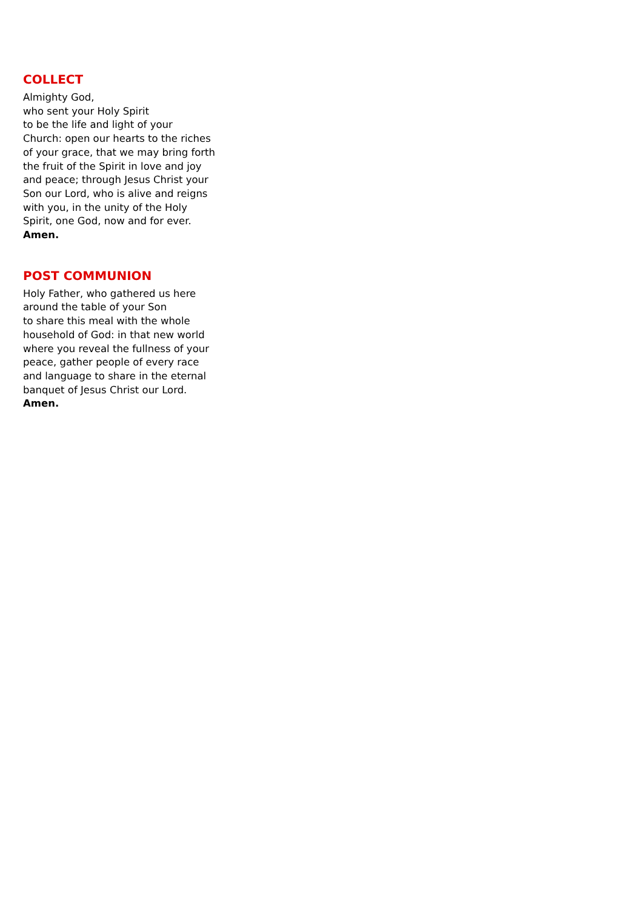COLLECT
Almighty God,
who sent your Holy Spirit
to be the life and light of your
Church: open our hearts to the riches
of your grace, that we may bring forth
the fruit of the Spirit in love and joy
and peace; through Jesus Christ your
Son our Lord, who is alive and reigns
with you, in the unity of the Holy
Spirit, one God, now and for ever.
Amen.
POST COMMUNION
Holy Father, who gathered us here
around the table of your Son
to share this meal with the whole
household of God: in that new world
where you reveal the fullness of your
peace, gather people of every race
and language to share in the eternal
banquet of Jesus Christ our Lord.
Amen.